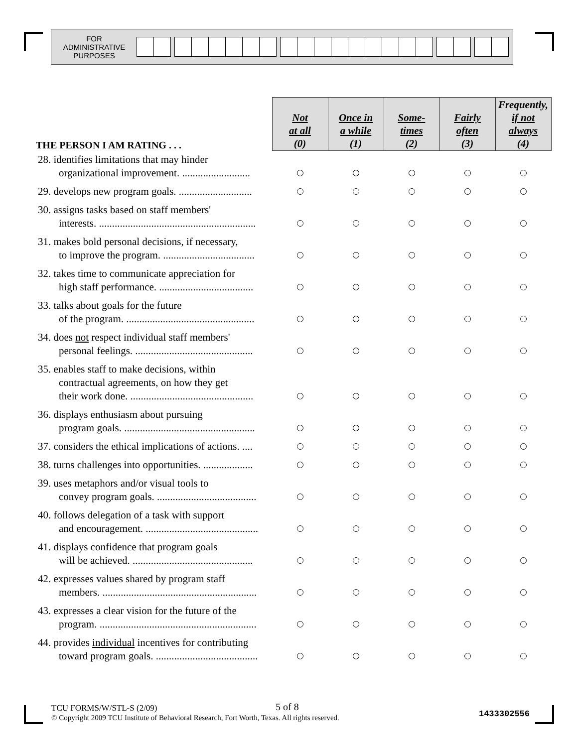FOR
ADMINISTRATIVE
PURPOSES
| THE PERSON I AM RATING . . . | Not at all (0) | Once in a while (1) | Some- times (2) | Fairly often (3) | Frequently, if not always (4) |
| --- | --- | --- | --- | --- | --- |
| 28. identifies limitations that may hinder organizational improvement. .......................... | | | | | |
| 29. develops new program goals. ............................ | | | | | |
| 30. assigns tasks based on staff members' interests. ............................................................ | | | | | |
| 31. makes bold personal decisions, if necessary, to improve the program. ................................... | | | | | |
| 32. takes time to communicate appreciation for high staff performance. .................................... | | | | | |
| 33. talks about goals for the future of the program. ................................................. | | | | | |
| 34. does not respect individual staff members' personal feelings. ............................................. | | | | | |
| 35. enables staff to make decisions, within contractual agreements, on how they get their work done. ............................................... | | | | | |
| 36. displays enthusiasm about pursuing program goals. .................................................. | | | | | |
| 37. considers the ethical implications of actions. .... | | | | | |
| 38. turns challenges into opportunities. ................... | | | | | |
| 39. uses metaphors and/or visual tools to convey program goals. ...................................... | | | | | |
| 40. follows delegation of a task with support and encouragement. ........................................... | | | | | |
| 41. displays confidence that program goals will be achieved. .............................................. | | | | | |
| 42. expresses values shared by program staff members. ........................................................... | | | | | |
| 43. expresses a clear vision for the future of the program. ............................................................ | | | | | |
| 44. provides individual incentives for contributing toward program goals. ....................................... | | | | | |
TCU FORMS/W/STL-S (2/09) 5 of 8 1433302556
© Copyright 2009 TCU Institute of Behavioral Research, Fort Worth, Texas. All rights reserved.